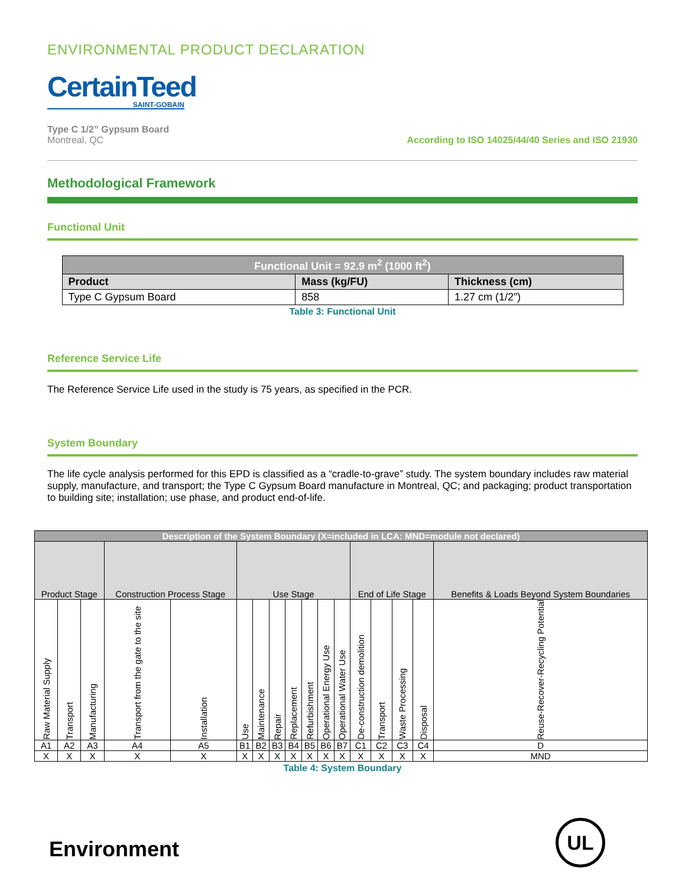ENVIRONMENTAL PRODUCT DECLARATION
CertainTeed
SAINT-GOBAIN
Type C 1/2” Gypsum Board
Montreal, QC
According to ISO 14025/44/40 Series and ISO 21930
Methodological Framework
Functional Unit
| Functional Unit = 92.9 m<sup>2</sup> (1000 ft<sup>2</sup>) | | |
| --- | --- | --- |
| Product | Mass (kg/FU) | Thickness (cm) |
| Type C Gypsum Board | 858 | 1.27 cm (1/2”) |
Table 3: Functional Unit
Reference Service Life
The Reference Service Life used in the study is 75 years, as specified in the PCR.
System Boundary
The life cycle analysis performed for this EPD is classified as a “cradle-to-grave” study. The system boundary includes raw material supply, manufacture, and transport; the Type C Gypsum Board manufacture in Montreal, QC; and packaging; product transportation to building site; installation; use phase, and product end-of-life.
| Description of the System Boundary (X=included in LCA: MND=module not declared) | | | | | | | | | | | | | | | | |
| --- | --- | --- | --- | --- | --- | --- | --- | --- | --- | --- | --- | --- | --- | --- | --- | --- |
| Product Stage | | | Construction Process Stage | | Use Stage | | | | | | | End of Life Stage | | | | Benefits & Loads Beyond System Boundaries |
| Raw Material Supply | Transport | Manufacturing | Transport from the gate to the site | Installation | Use | Maintenance | Repair | Replacement | Refurbishment | Operational Energy Use | Operational Water Use | De-construction demolition | Transport | Waste Processing | Disposal | Reuse-Recover-Recycling Potential |
| A1 | A2 | A3 | A4 | A5 | B1 | B2 | B3 | B4 | B5 | B6 | B7 | C1 | C2 | C3 | C4 | D |
| X | X | X | X | X | X | X | X | X | X | X | X | X | X | X | X | MND |
Table 4: System Boundary
Environment
UL